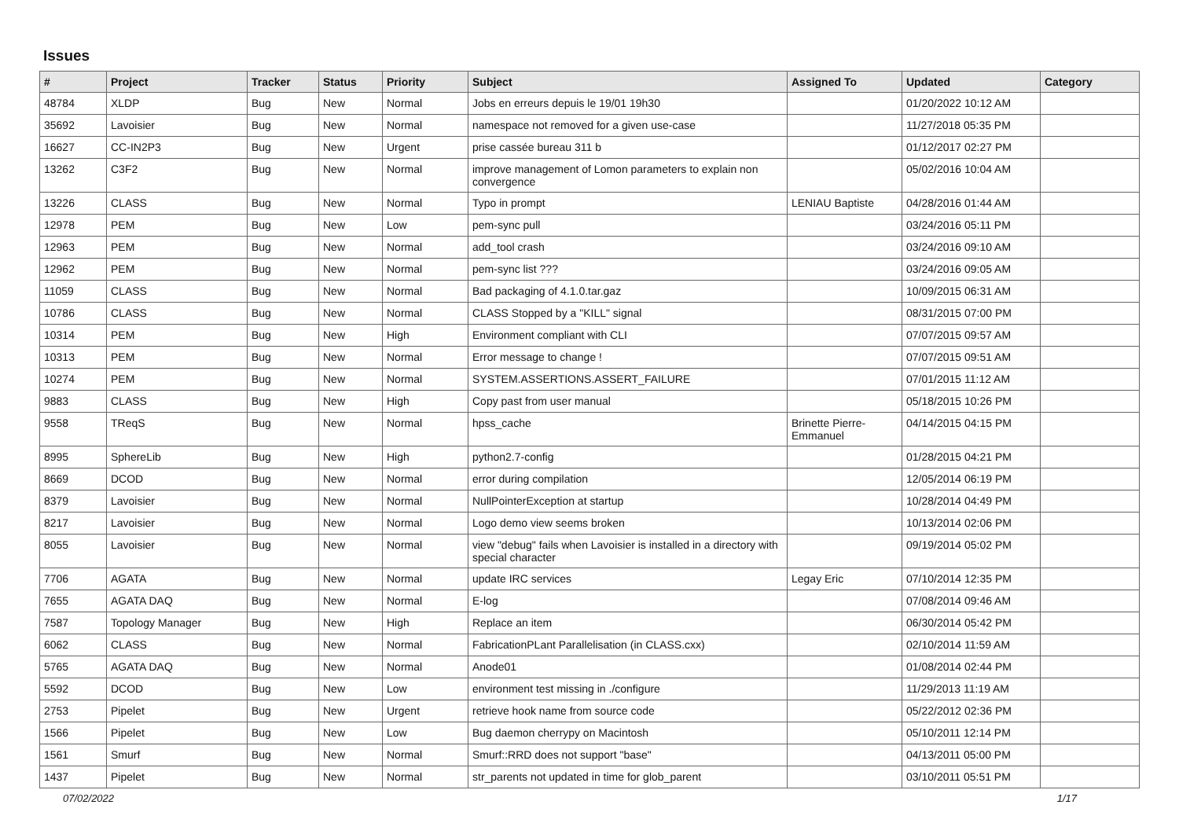Issues
| # | Project | Tracker | Status | Priority | Subject | Assigned To | Updated | Category |
| --- | --- | --- | --- | --- | --- | --- | --- | --- |
| 48784 | XLDP | Bug | New | Normal | Jobs en erreurs depuis le 19/01 19h30 | | 01/20/2022 10:12 AM | |
| 35692 | Lavoisier | Bug | New | Normal | namespace not removed for a given use-case | | 11/27/2018 05:35 PM | |
| 16627 | CC-IN2P3 | Bug | New | Urgent | prise cassée bureau 311 b | | 01/12/2017 02:27 PM | |
| 13262 | C3F2 | Bug | New | Normal | improve management of Lomon parameters to explain non convergence | | 05/02/2016 10:04 AM | |
| 13226 | CLASS | Bug | New | Normal | Typo in prompt | LENIAU Baptiste | 04/28/2016 01:44 AM | |
| 12978 | PEM | Bug | New | Low | pem-sync pull | | 03/24/2016 05:11 PM | |
| 12963 | PEM | Bug | New | Normal | add_tool crash | | 03/24/2016 09:10 AM | |
| 12962 | PEM | Bug | New | Normal | pem-sync list ??? | | 03/24/2016 09:05 AM | |
| 11059 | CLASS | Bug | New | Normal | Bad packaging of 4.1.0.tar.gaz | | 10/09/2015 06:31 AM | |
| 10786 | CLASS | Bug | New | Normal | CLASS Stopped by a "KILL" signal | | 08/31/2015 07:00 PM | |
| 10314 | PEM | Bug | New | High | Environment compliant with CLI | | 07/07/2015 09:57 AM | |
| 10313 | PEM | Bug | New | Normal | Error message to change ! | | 07/07/2015 09:51 AM | |
| 10274 | PEM | Bug | New | Normal | SYSTEM.ASSERTIONS.ASSERT_FAILURE | | 07/01/2015 11:12 AM | |
| 9883 | CLASS | Bug | New | High | Copy past from user manual | | 05/18/2015 10:26 PM | |
| 9558 | TReqS | Bug | New | Normal | hpss_cache | Brinette Pierre-Emmanuel | 04/14/2015 04:15 PM | |
| 8995 | SphereLib | Bug | New | High | python2.7-config | | 01/28/2015 04:21 PM | |
| 8669 | DCOD | Bug | New | Normal | error during compilation | | 12/05/2014 06:19 PM | |
| 8379 | Lavoisier | Bug | New | Normal | NullPointerException at startup | | 10/28/2014 04:49 PM | |
| 8217 | Lavoisier | Bug | New | Normal | Logo demo view seems broken | | 10/13/2014 02:06 PM | |
| 8055 | Lavoisier | Bug | New | Normal | view "debug" fails when Lavoisier is installed in a directory with special character | | 09/19/2014 05:02 PM | |
| 7706 | AGATA | Bug | New | Normal | update IRC services | Legay Eric | 07/10/2014 12:35 PM | |
| 7655 | AGATA DAQ | Bug | New | Normal | E-log | | 07/08/2014 09:46 AM | |
| 7587 | Topology Manager | Bug | New | High | Replace an item | | 06/30/2014 05:42 PM | |
| 6062 | CLASS | Bug | New | Normal | FabricationPLant Parallelisation (in CLASS.cxx) | | 02/10/2014 11:59 AM | |
| 5765 | AGATA DAQ | Bug | New | Normal | Anode01 | | 01/08/2014 02:44 PM | |
| 5592 | DCOD | Bug | New | Low | environment test missing in ./configure | | 11/29/2013 11:19 AM | |
| 2753 | Pipelet | Bug | New | Urgent | retrieve hook name from source code | | 05/22/2012 02:36 PM | |
| 1566 | Pipelet | Bug | New | Low | Bug daemon cherrypy on Macintosh | | 05/10/2011 12:14 PM | |
| 1561 | Smurf | Bug | New | Normal | Smurf::RRD does not support "base" | | 04/13/2011 05:00 PM | |
| 1437 | Pipelet | Bug | New | Normal | str_parents not updated in time for glob_parent | | 03/10/2011 05:51 PM | |
07/02/2022 1/17